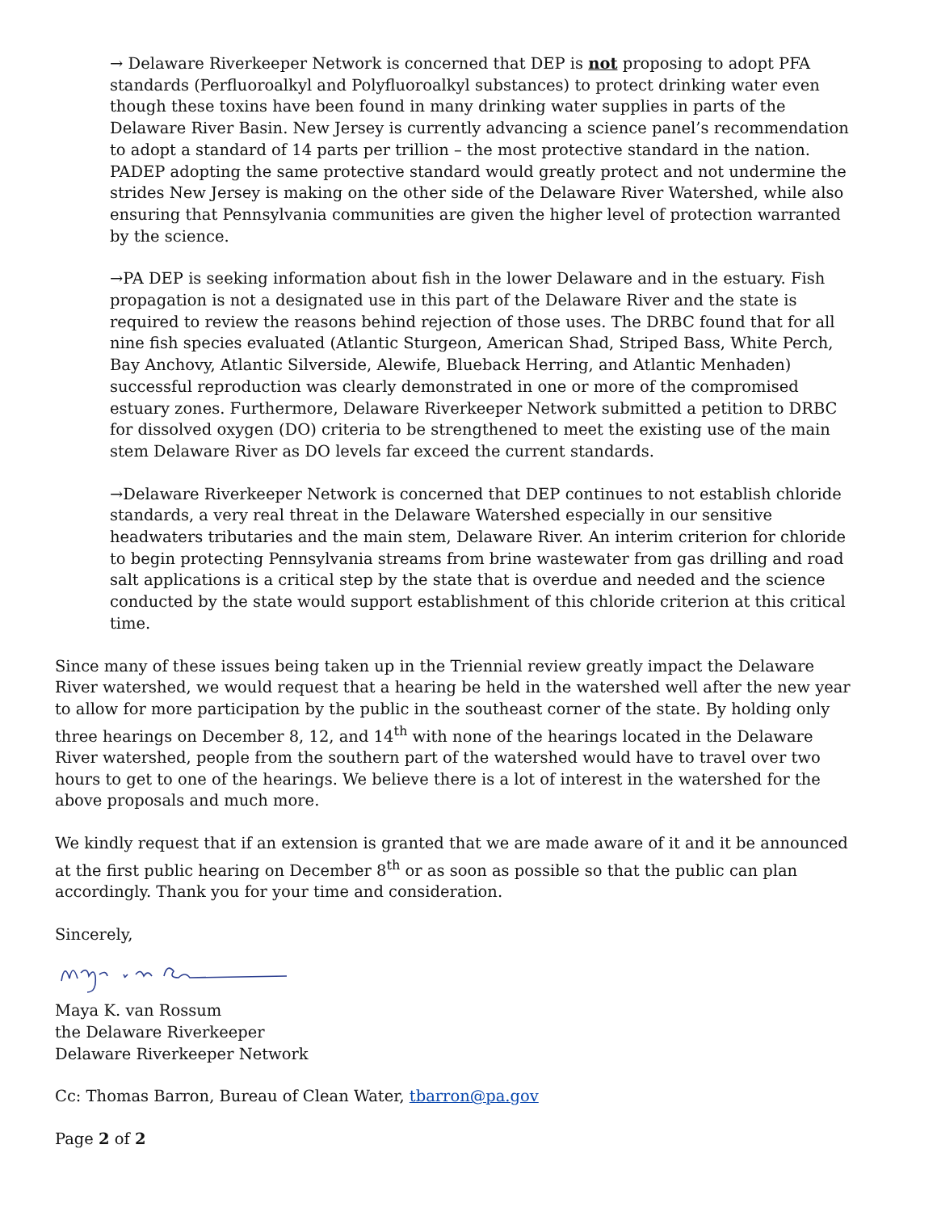→ Delaware Riverkeeper Network is concerned that DEP is not proposing to adopt PFA standards (Perfluoroalkyl and Polyfluoroalkyl substances) to protect drinking water even though these toxins have been found in many drinking water supplies in parts of the Delaware River Basin. New Jersey is currently advancing a science panel’s recommendation to adopt a standard of 14 parts per trillion – the most protective standard in the nation. PADEP adopting the same protective standard would greatly protect and not undermine the strides New Jersey is making on the other side of the Delaware River Watershed, while also ensuring that Pennsylvania communities are given the higher level of protection warranted by the science.
→PA DEP is seeking information about fish in the lower Delaware and in the estuary. Fish propagation is not a designated use in this part of the Delaware River and the state is required to review the reasons behind rejection of those uses. The DRBC found that for all nine fish species evaluated (Atlantic Sturgeon, American Shad, Striped Bass, White Perch, Bay Anchovy, Atlantic Silverside, Alewife, Blueback Herring, and Atlantic Menhaden) successful reproduction was clearly demonstrated in one or more of the compromised estuary zones. Furthermore, Delaware Riverkeeper Network submitted a petition to DRBC for dissolved oxygen (DO) criteria to be strengthened to meet the existing use of the main stem Delaware River as DO levels far exceed the current standards.
→Delaware Riverkeeper Network is concerned that DEP continues to not establish chloride standards, a very real threat in the Delaware Watershed especially in our sensitive headwaters tributaries and the main stem, Delaware River. An interim criterion for chloride to begin protecting Pennsylvania streams from brine wastewater from gas drilling and road salt applications is a critical step by the state that is overdue and needed and the science conducted by the state would support establishment of this chloride criterion at this critical time.
Since many of these issues being taken up in the Triennial review greatly impact the Delaware River watershed, we would request that a hearing be held in the watershed well after the new year to allow for more participation by the public in the southeast corner of the state. By holding only three hearings on December 8, 12, and 14<sup>th</sup> with none of the hearings located in the Delaware River watershed, people from the southern part of the watershed would have to travel over two hours to get to one of the hearings. We believe there is a lot of interest in the watershed for the above proposals and much more.
We kindly request that if an extension is granted that we are made aware of it and it be announced at the first public hearing on December 8<sup>th</sup> or as soon as possible so that the public can plan accordingly. Thank you for your time and consideration.
Sincerely,
Maya K. van Rossum
the Delaware Riverkeeper
Delaware Riverkeeper Network
Cc: Thomas Barron, Bureau of Clean Water, tbarron@pa.gov
Page 2 of 2